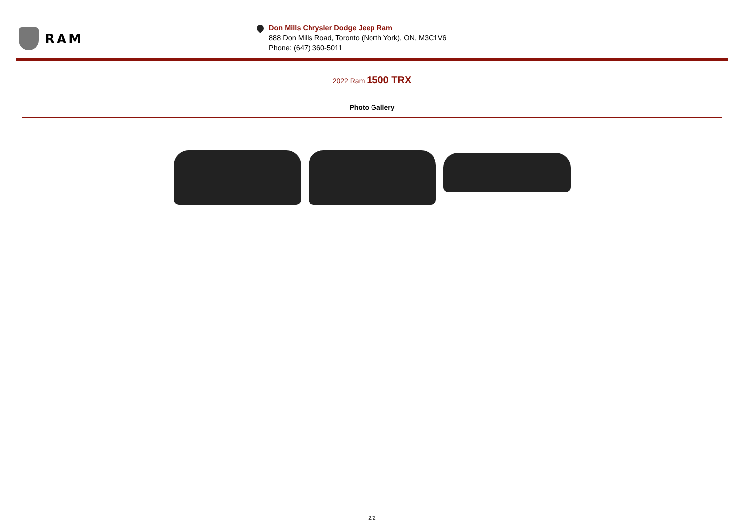RAM
Don Mills Chrysler Dodge Jeep Ram
888 Don Mills Road, Toronto (North York), ON, M3C1V6
Phone: (647) 360-5011
2022 Ram 1500 TRX
Photo Gallery
2/2